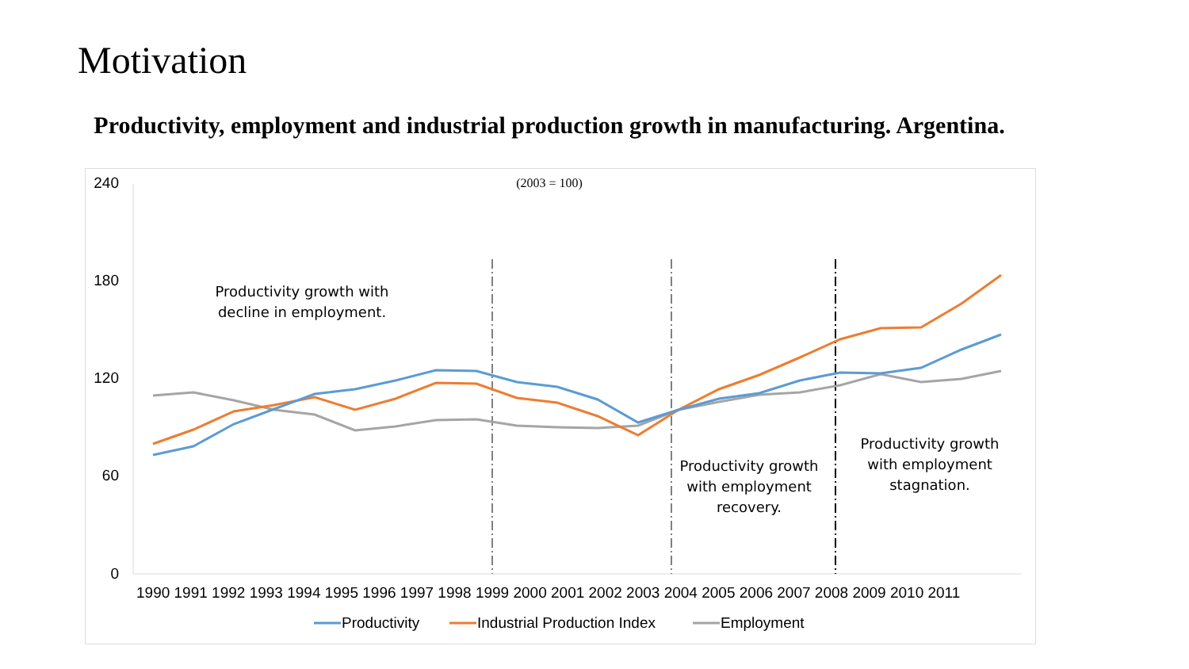Motivation
Productivity, employment and industrial production growth in manufacturing. Argentina.
(2003 = 100)
240
180
120
60
0
1990 1991 1992 1993 1994 1995 1996 1997 1998 1999 2000 2001 2002 2003 2004 2005 2006 2007 2008 2009 2010 2011
Productivity growth with
decline in employment.
Productivity growth
with employment
recovery.
Productivity growth
with employment
stagnation.
Productivity
Industrial Production Index
Employment